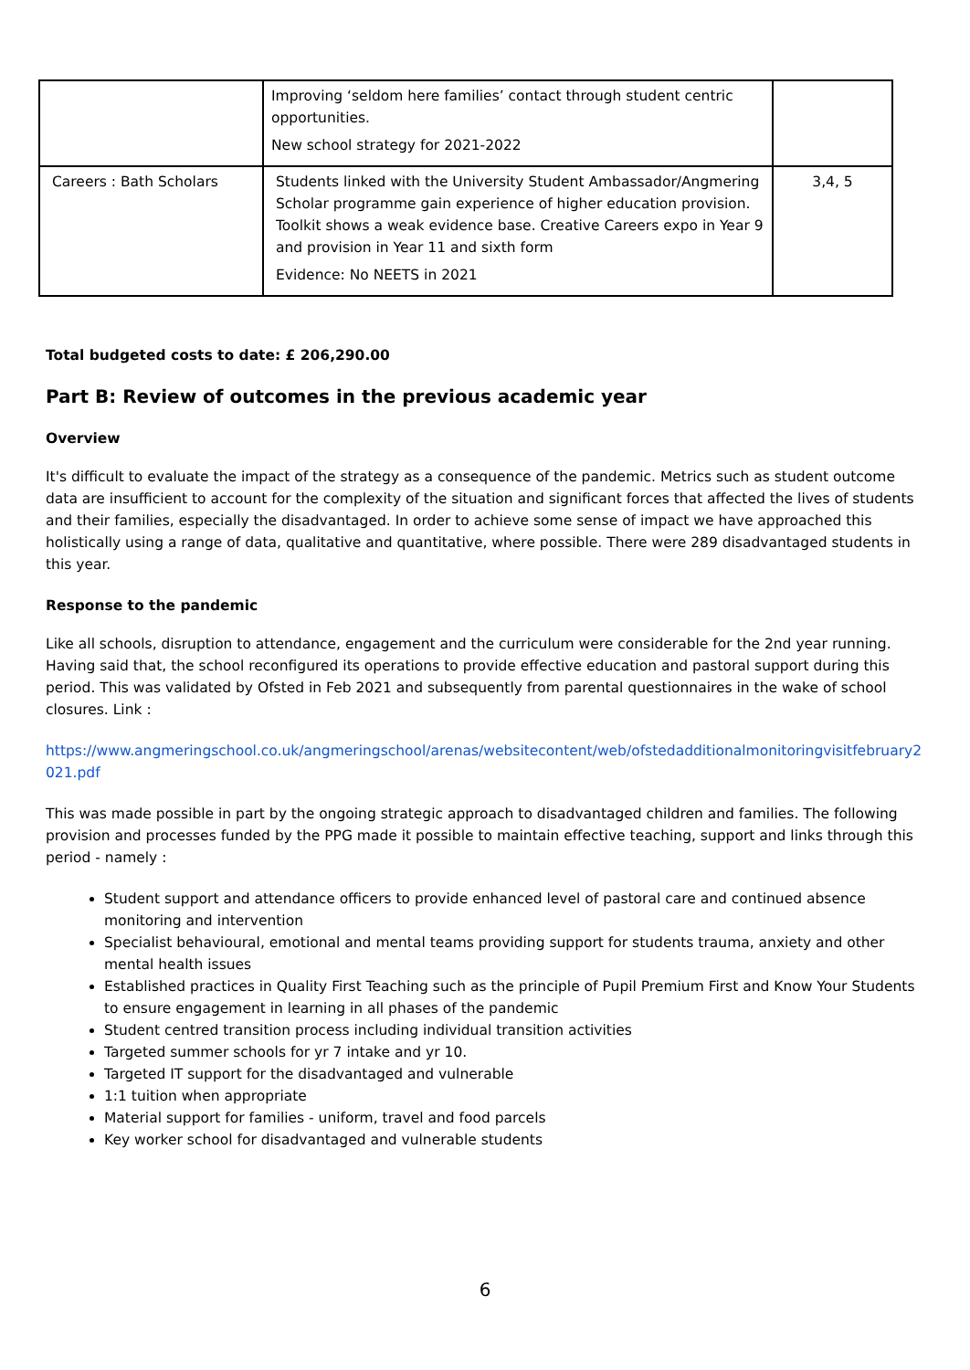| | Improving ‘seldom here families’ contact through student centric opportunities. New school strategy for 2021-2022 | |
| Careers : Bath Scholars | Students linked with the University Student Ambassador/Angmering Scholar programme gain experience of higher education provision. Toolkit shows a weak evidence base. Creative Careers expo in Year 9 and provision in Year 11 and sixth form Evidence: No NEETS in 2021 | 3,4, 5 |
Total budgeted costs to date: £ 206,290.00
Part B: Review of outcomes in the previous academic year
Overview
It's difficult to evaluate the impact of the strategy as a consequence of the pandemic. Metrics such as student outcome data are insufficient to account for the complexity of the situation and significant forces that affected the lives of students and their families, especially the disadvantaged. In order to achieve some sense of impact we have approached this holistically using a range of data, qualitative and quantitative, where possible. There were 289 disadvantaged students in this year.
Response to the pandemic
Like all schools, disruption to attendance, engagement and the curriculum were considerable for the 2nd year running. Having said that, the school reconfigured its operations to provide effective education and pastoral support during this period. This was validated by Ofsted in Feb 2021 and subsequently from parental questionnaires in the wake of school closures. Link :
https://www.angmeringschool.co.uk/angmeringschool/arenas/websitecontent/web/ofstedadditionalmonitoringvisitfebruary2021.pdf
This was made possible in part by the ongoing strategic approach to disadvantaged children and families. The following provision and processes funded by the PPG made it possible to maintain effective teaching, support and links through this period - namely :
Student support and attendance officers to provide enhanced level of pastoral care and continued absence monitoring and intervention
Specialist behavioural, emotional and mental teams providing support for students trauma, anxiety and other mental health issues
Established practices in Quality First Teaching such as the principle of Pupil Premium First and Know Your Students to ensure engagement in learning in all phases of the pandemic
Student centred transition process including individual transition activities
Targeted summer schools for yr 7 intake and yr 10.
Targeted IT support for the disadvantaged and vulnerable
1:1 tuition when appropriate
Material support for families - uniform, travel and food parcels
Key worker school for disadvantaged and vulnerable students
6